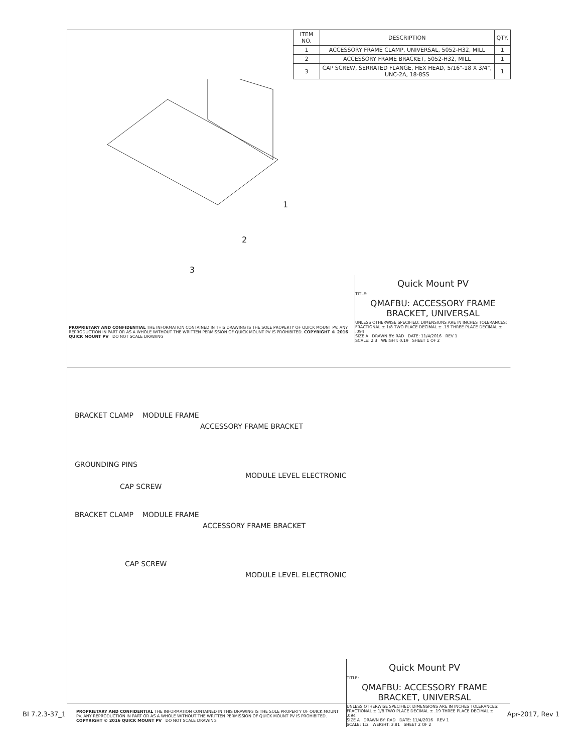| ITEM NO. | DESCRIPTION | QTY. |
| --- | --- | --- |
| 1 | ACCESSORY FRAME CLAMP, UNIVERSAL, 5052-H32, MILL | 1 |
| 2 | ACCESSORY FRAME BRACKET, 5052-H32, MILL | 1 |
| 3 | CAP SCREW, SERRATED FLANGE, HEX HEAD, 5/16"-18 X 3/4", UNC-2A, 18-8SS | 1 |
1
2
3
PROPRIETARY AND CONFIDENTIAL THE INFORMATION CONTAINED IN THIS DRAWING IS THE SOLE PROPERTY OF QUICK MOUNT PV. ANY REPRODUCTION IN PART OR AS A WHOLE WITHOUT THE WRITTEN PERMISSION OF QUICK MOUNT PV IS PROHIBITED. COPYRIGHT © 2016 QUICK MOUNT PV DO NOT SCALE DRAWING
Quick Mount PV
TITLE:
QMAFBU: ACCESSORY FRAME BRACKET, UNIVERSAL
UNLESS OTHERWISE SPECIFIED: DIMENSIONS ARE IN INCHES TOLERANCES: FRACTIONAL ± 1/8 TWO PLACE DECIMAL ± .19 THREE PLACE DECIMAL ± .094
SIZE A DRAWN BY: RAD DATE: 11/4/2016 REV 1
SCALE: 2:3 WEIGHT: 0.19 SHEET 1 OF 2
BRACKET CLAMP MODULE FRAME
ACCESSORY FRAME BRACKET
GROUNDING PINS
MODULE LEVEL ELECTRONIC
CAP SCREW
BRACKET CLAMP MODULE FRAME
ACCESSORY FRAME BRACKET
CAP SCREW
MODULE LEVEL ELECTRONIC
PROPRIETARY AND CONFIDENTIAL THE INFORMATION CONTAINED IN THIS DRAWING IS THE SOLE PROPERTY OF QUICK MOUNT PV. ANY REPRODUCTION IN PART OR AS A WHOLE WITHOUT THE WRITTEN PERMISSION OF QUICK MOUNT PV IS PROHIBITED. COPYRIGHT © 2016 QUICK MOUNT PV DO NOT SCALE DRAWING
Quick Mount PV
TITLE:
QMAFBU: ACCESSORY FRAME BRACKET, UNIVERSAL
UNLESS OTHERWISE SPECIFIED: DIMENSIONS ARE IN INCHES TOLERANCES: FRACTIONAL ± 1/8 TWO PLACE DECIMAL ± .19 THREE PLACE DECIMAL ± .094
SIZE A DRAWN BY: RAD DATE: 11/4/2016 REV 1
SCALE: 1:2 WEIGHT: 3.81 SHEET 2 OF 2
BI 7.2.3-37_1 Apr-2017, Rev 1